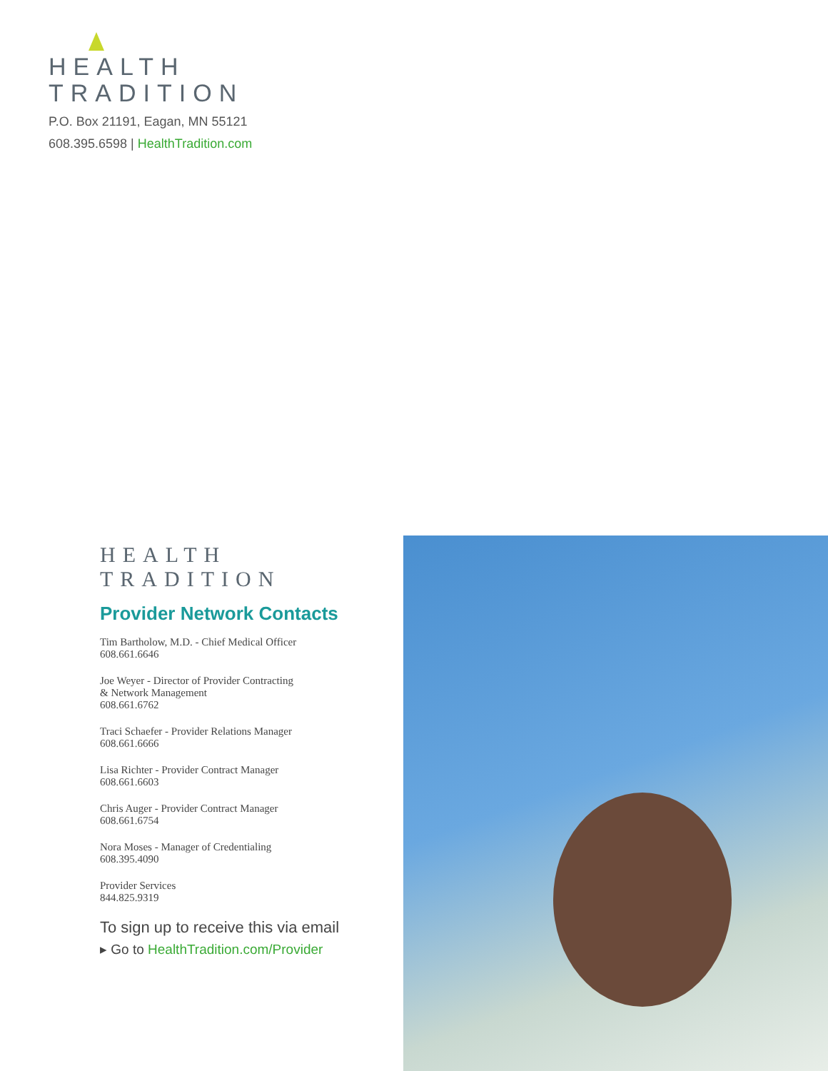HEALTH
TRADITION
P.O. Box 21191, Eagan, MN 55121
608.395.6598 | HealthTradition.com
HEALTH
TRADITION
Provider Network Contacts
Tim Bartholow, M.D. - Chief Medical Officer
608.661.6646
Joe Weyer - Director of Provider Contracting
& Network Management
608.661.6762
Traci Schaefer - Provider Relations Manager
608.661.6666
Lisa Richter - Provider Contract Manager
608.661.6603
Chris Auger - Provider Contract Manager
608.661.6754
Nora Moses - Manager of Credentialing
608.395.4090
Provider Services
844.825.9319
To sign up to receive this via email
▸ Go to HealthTradition.com/Provider